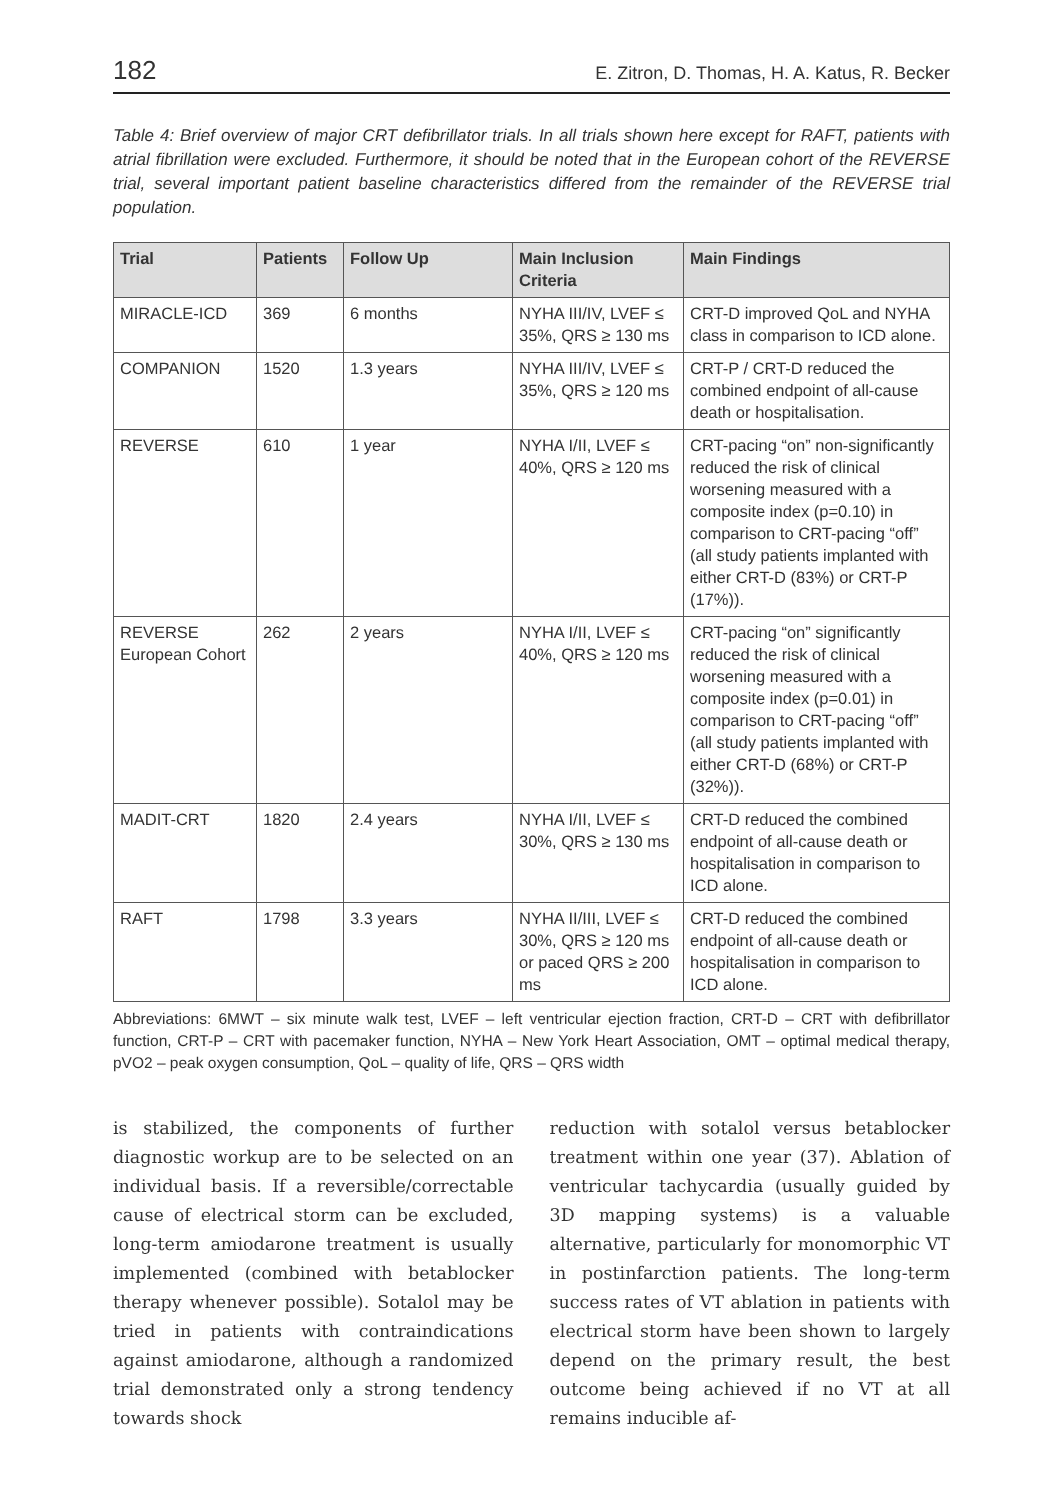182 E. Zitron, D. Thomas, H. A. Katus, R. Becker
Table 4: Brief overview of major CRT defibrillator trials. In all trials shown here except for RAFT, patients with atrial fibrillation were excluded. Furthermore, it should be noted that in the European cohort of the REVERSE trial, several important patient baseline characteristics differed from the remainder of the REVERSE trial population.
| Trial | Patients | Follow Up | Main Inclusion Criteria | Main Findings |
| --- | --- | --- | --- | --- |
| MIRACLE-ICD | 369 | 6 months | NYHA III/IV, LVEF ≤ 35%, QRS ≥ 130 ms | CRT-D improved QoL and NYHA class in comparison to ICD alone. |
| COMPANION | 1520 | 1.3 years | NYHA III/IV, LVEF ≤ 35%, QRS ≥ 120 ms | CRT-P / CRT-D reduced the combined endpoint of all-cause death or hospitalisation. |
| REVERSE | 610 | 1 year | NYHA I/II, LVEF ≤ 40%, QRS ≥ 120 ms | CRT-pacing “on” non-significantly reduced the risk of clinical worsening measured with a composite index (p=0.10) in comparison to CRT-pacing “off” (all study patients implanted with either CRT-D (83%) or CRT-P (17%)). |
| REVERSE European Cohort | 262 | 2 years | NYHA I/II, LVEF ≤ 40%, QRS ≥ 120 ms | CRT-pacing “on” significantly reduced the risk of clinical worsening measured with a composite index (p=0.01) in comparison to CRT-pacing “off” (all study patients implanted with either CRT-D (68%) or CRT-P (32%)). |
| MADIT-CRT | 1820 | 2.4 years | NYHA I/II, LVEF ≤ 30%, QRS ≥ 130 ms | CRT-D reduced the combined endpoint of all-cause death or hospitalisation in comparison to ICD alone. |
| RAFT | 1798 | 3.3 years | NYHA II/III, LVEF ≤ 30%, QRS ≥ 120 ms or paced QRS ≥ 200 ms | CRT-D reduced the combined endpoint of all-cause death or hospitalisation in comparison to ICD alone. |
Abbreviations: 6MWT – six minute walk test, LVEF – left ventricular ejection fraction, CRT-D – CRT with defibrillator function, CRT-P – CRT with pacemaker function, NYHA – New York Heart Association, OMT – optimal medical therapy, pVO2 – peak oxygen consumption, QoL – quality of life, QRS – QRS width
is stabilized, the components of further diagnostic workup are to be selected on an individual basis. If a reversible/correctable cause of electrical storm can be excluded, long-term amiodarone treatment is usually implemented (combined with betablocker therapy whenever possible). Sotalol may be tried in patients with contraindications against amiodarone, although a randomized trial demonstrated only a strong tendency towards shock
reduction with sotalol versus betablocker treatment within one year (37). Ablation of ventricular tachycardia (usually guided by 3D mapping systems) is a valuable alternative, particularly for monomorphic VT in postinfarction patients. The long-term success rates of VT ablation in patients with electrical storm have been shown to largely depend on the primary result, the best outcome being achieved if no VT at all remains inducible af-